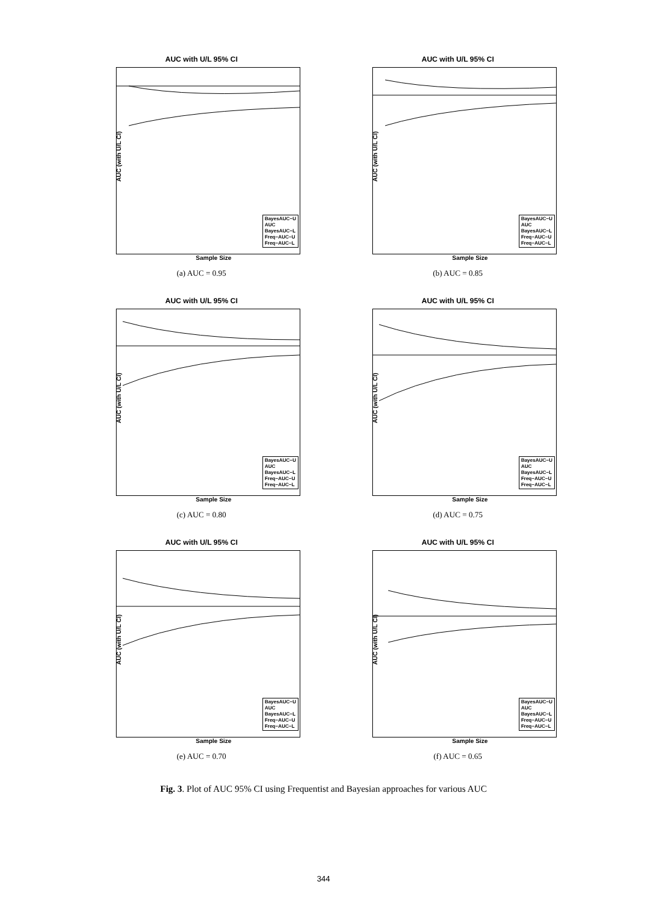AUC with U/L 95% CI
AUC (with U/L CI)
BayesAUC−U
AUC
BayesAUC−L
Freq−AUC−U
Freq−AUC−L
Sample Size
(a) AUC = 0.95
AUC with U/L 95% CI
AUC (with U/L CI)
BayesAUC−U
AUC
BayesAUC−L
Freq−AUC−U
Freq−AUC−L
Sample Size
(b) AUC = 0.85
AUC with U/L 95% CI
AUC (with U/L CI)
BayesAUC−U
AUC
BayesAUC−L
Freq−AUC−U
Freq−AUC−L
Sample Size
(c) AUC = 0.80
AUC with U/L 95% CI
AUC (with U/L CI)
BayesAUC−U
AUC
BayesAUC−L
Freq−AUC−U
Freq−AUC−L
Sample Size
(d) AUC = 0.75
AUC with U/L 95% CI
AUC (with U/L CI)
BayesAUC−U
AUC
BayesAUC−L
Freq−AUC−U
Freq−AUC−L
Sample Size
(e) AUC = 0.70
AUC with U/L 95% CI
AUC (with U/L CI)
BayesAUC−U
AUC
BayesAUC−L
Freq−AUC−U
Freq−AUC−L
Sample Size
(f) AUC = 0.65
Fig. 3. Plot of AUC 95% CI using Frequentist and Bayesian approaches for various AUC
344